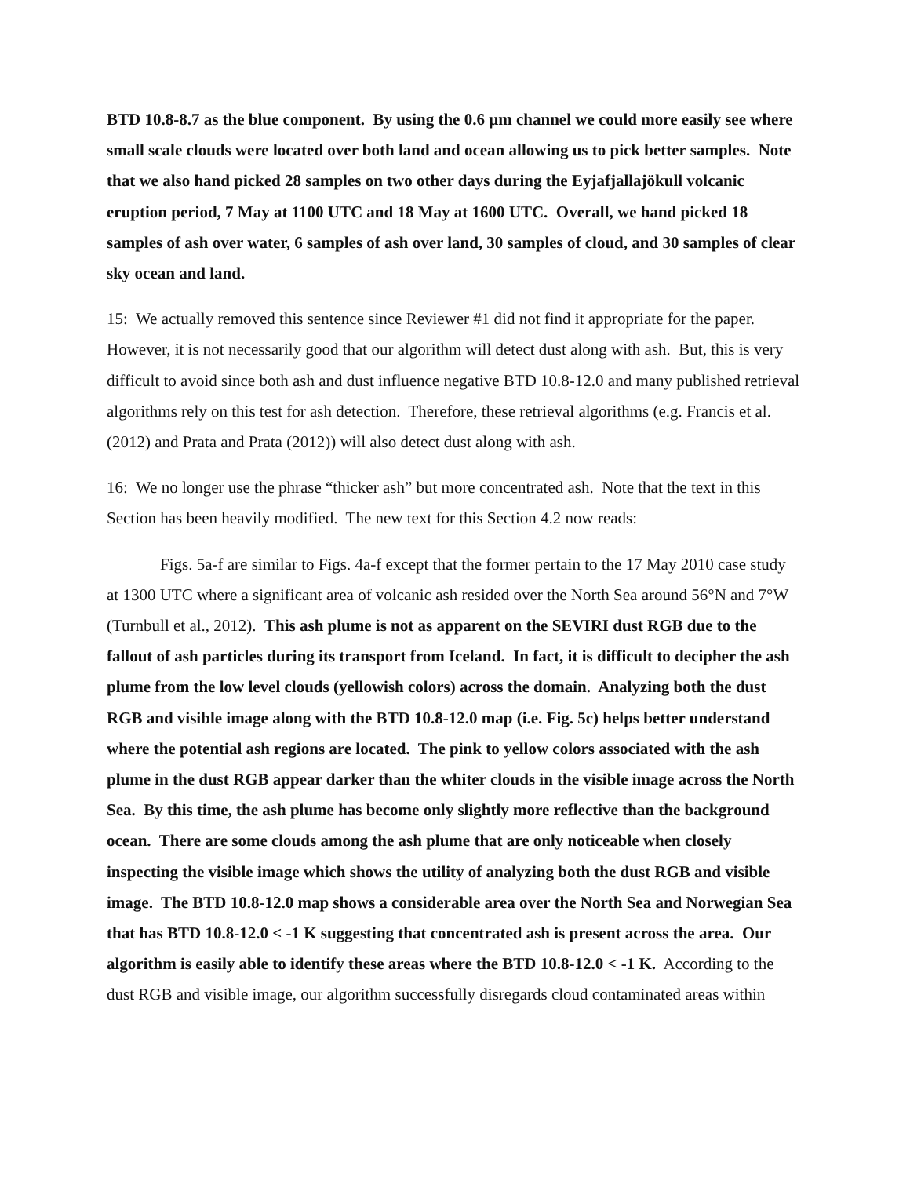BTD 10.8-8.7 as the blue component. By using the 0.6 µm channel we could more easily see where small scale clouds were located over both land and ocean allowing us to pick better samples. Note that we also hand picked 28 samples on two other days during the Eyjafjallajökull volcanic eruption period, 7 May at 1100 UTC and 18 May at 1600 UTC. Overall, we hand picked 18 samples of ash over water, 6 samples of ash over land, 30 samples of cloud, and 30 samples of clear sky ocean and land.
15: We actually removed this sentence since Reviewer #1 did not find it appropriate for the paper. However, it is not necessarily good that our algorithm will detect dust along with ash. But, this is very difficult to avoid since both ash and dust influence negative BTD 10.8-12.0 and many published retrieval algorithms rely on this test for ash detection. Therefore, these retrieval algorithms (e.g. Francis et al. (2012) and Prata and Prata (2012)) will also detect dust along with ash.
16: We no longer use the phrase “thicker ash” but more concentrated ash. Note that the text in this Section has been heavily modified. The new text for this Section 4.2 now reads:
Figs. 5a-f are similar to Figs. 4a-f except that the former pertain to the 17 May 2010 case study at 1300 UTC where a significant area of volcanic ash resided over the North Sea around 56°N and 7°W (Turnbull et al., 2012). This ash plume is not as apparent on the SEVIRI dust RGB due to the fallout of ash particles during its transport from Iceland. In fact, it is difficult to decipher the ash plume from the low level clouds (yellowish colors) across the domain. Analyzing both the dust RGB and visible image along with the BTD 10.8-12.0 map (i.e. Fig. 5c) helps better understand where the potential ash regions are located. The pink to yellow colors associated with the ash plume in the dust RGB appear darker than the whiter clouds in the visible image across the North Sea. By this time, the ash plume has become only slightly more reflective than the background ocean. There are some clouds among the ash plume that are only noticeable when closely inspecting the visible image which shows the utility of analyzing both the dust RGB and visible image. The BTD 10.8-12.0 map shows a considerable area over the North Sea and Norwegian Sea that has BTD 10.8-12.0 < -1 K suggesting that concentrated ash is present across the area. Our algorithm is easily able to identify these areas where the BTD 10.8-12.0 < -1 K. According to the dust RGB and visible image, our algorithm successfully disregards cloud contaminated areas within